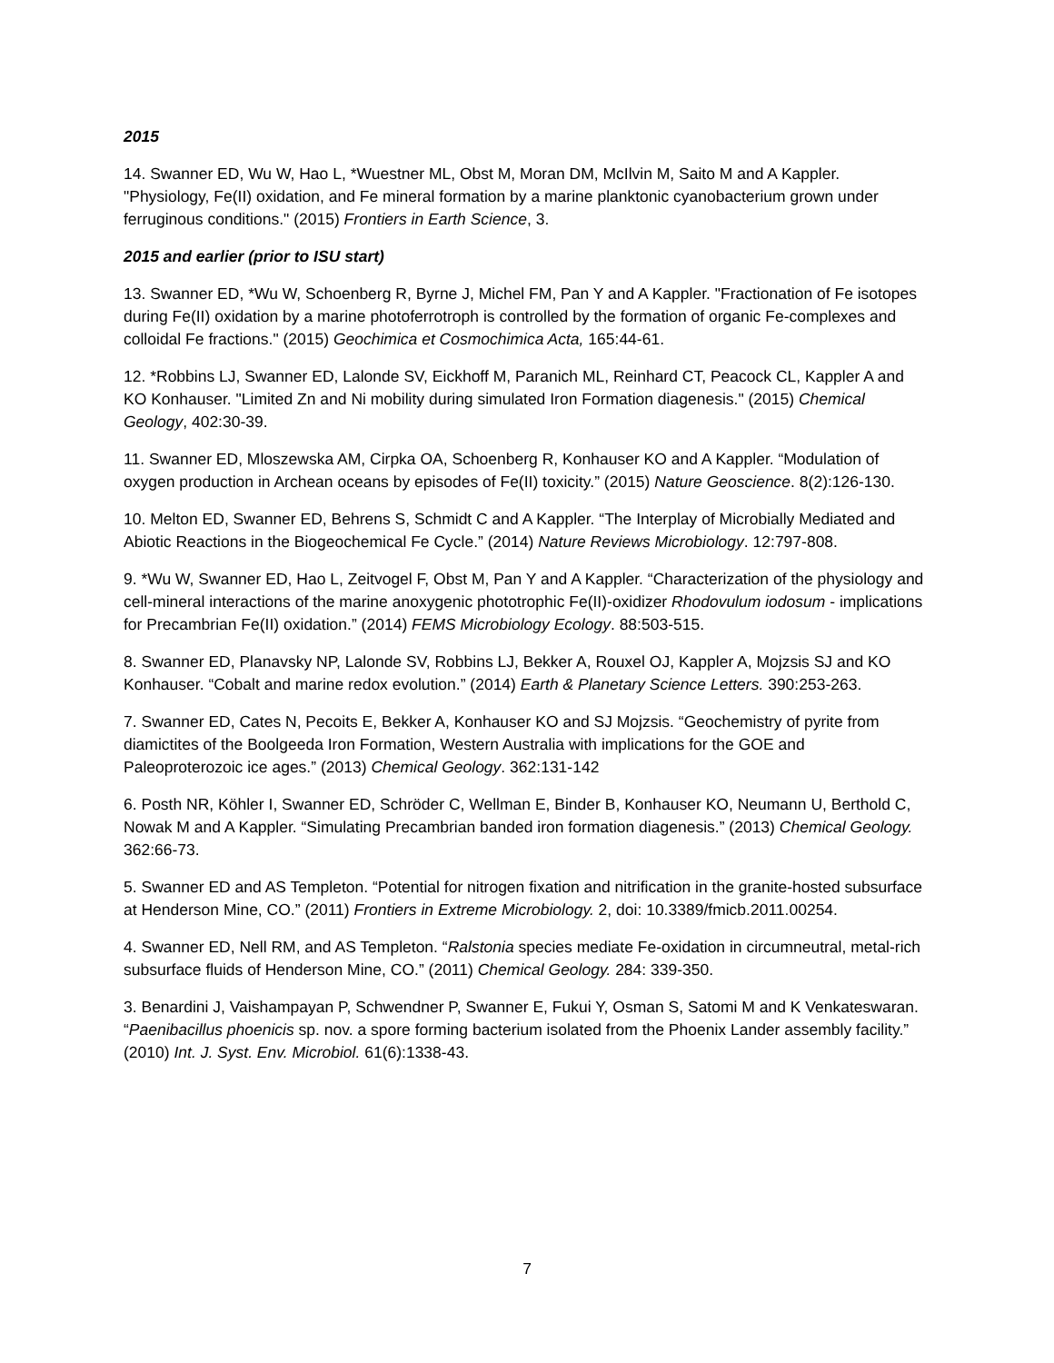2015
14. Swanner ED, Wu W, Hao L, *Wuestner ML, Obst M, Moran DM, McIlvin M, Saito M and A Kappler. "Physiology, Fe(II) oxidation, and Fe mineral formation by a marine planktonic cyanobacterium grown under ferruginous conditions." (2015) Frontiers in Earth Science, 3.
2015 and earlier (prior to ISU start)
13. Swanner ED, *Wu W, Schoenberg R, Byrne J, Michel FM, Pan Y and A Kappler. "Fractionation of Fe isotopes during Fe(II) oxidation by a marine photoferrotroph is controlled by the formation of organic Fe-complexes and colloidal Fe fractions." (2015) Geochimica et Cosmochimica Acta, 165:44-61.
12. *Robbins LJ, Swanner ED, Lalonde SV, Eickhoff M, Paranich ML, Reinhard CT, Peacock CL, Kappler A and KO Konhauser. "Limited Zn and Ni mobility during simulated Iron Formation diagenesis." (2015) Chemical Geology, 402:30-39.
11. Swanner ED, Mloszewska AM, Cirpka OA, Schoenberg R, Konhauser KO and A Kappler. “Modulation of oxygen production in Archean oceans by episodes of Fe(II) toxicity.” (2015) Nature Geoscience. 8(2):126-130.
10. Melton ED, Swanner ED, Behrens S, Schmidt C and A Kappler. “The Interplay of Microbially Mediated and Abiotic Reactions in the Biogeochemical Fe Cycle.” (2014) Nature Reviews Microbiology. 12:797-808.
9. *Wu W, Swanner ED, Hao L, Zeitvogel F, Obst M, Pan Y and A Kappler. “Characterization of the physiology and cell-mineral interactions of the marine anoxygenic phototrophic Fe(II)-oxidizer Rhodovulum iodosum - implications for Precambrian Fe(II) oxidation.” (2014) FEMS Microbiology Ecology. 88:503-515.
8. Swanner ED, Planavsky NP, Lalonde SV, Robbins LJ, Bekker A, Rouxel OJ, Kappler A, Mojzsis SJ and KO Konhauser. “Cobalt and marine redox evolution.” (2014) Earth & Planetary Science Letters. 390:253-263.
7. Swanner ED, Cates N, Pecoits E, Bekker A, Konhauser KO and SJ Mojzsis. “Geochemistry of pyrite from diamictites of the Boolgeeda Iron Formation, Western Australia with implications for the GOE and Paleoproterozoic ice ages.” (2013) Chemical Geology. 362:131-142
6. Posth NR, Köhler I, Swanner ED, Schröder C, Wellman E, Binder B, Konhauser KO, Neumann U, Berthold C, Nowak M and A Kappler. “Simulating Precambrian banded iron formation diagenesis.” (2013) Chemical Geology. 362:66-73.
5. Swanner ED and AS Templeton. “Potential for nitrogen fixation and nitrification in the granite-hosted subsurface at Henderson Mine, CO.” (2011) Frontiers in Extreme Microbiology. 2, doi: 10.3389/fmicb.2011.00254.
4. Swanner ED, Nell RM, and AS Templeton. “Ralstonia species mediate Fe-oxidation in circumneutral, metal-rich subsurface fluids of Henderson Mine, CO.” (2011) Chemical Geology. 284: 339-350.
3. Benardini J, Vaishampayan P, Schwendner P, Swanner E, Fukui Y, Osman S, Satomi M and K Venkateswaran. “Paenibacillus phoenicis sp. nov. a spore forming bacterium isolated from the Phoenix Lander assembly facility.” (2010) Int. J. Syst. Env. Microbiol. 61(6):1338-43.
7